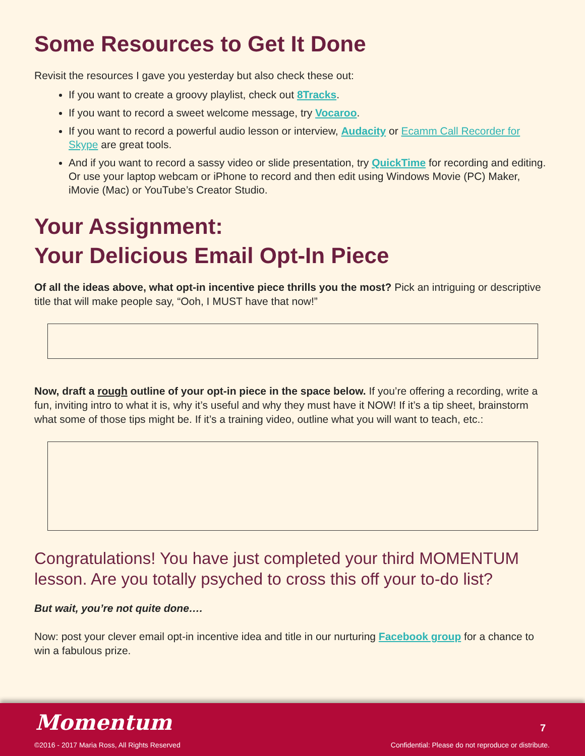Some Resources to Get It Done
Revisit the resources I gave you yesterday but also check these out:
If you want to create a groovy playlist, check out 8Tracks.
If you want to record a sweet welcome message, try Vocaroo.
If you want to record a powerful audio lesson or interview, Audacity or Ecamm Call Recorder for Skype are great tools.
And if you want to record a sassy video or slide presentation, try QuickTime for recording and editing. Or use your laptop webcam or iPhone to record and then edit using Windows Movie (PC) Maker, iMovie (Mac) or YouTube’s Creator Studio.
Your Assignment:
Your Delicious Email Opt-In Piece
Of all the ideas above, what opt-in incentive piece thrills you the most? Pick an intriguing or descriptive title that will make people say, “Ooh, I MUST have that now!”
Now, draft a rough outline of your opt-in piece in the space below. If you’re offering a recording, write a fun, inviting intro to what it is, why it’s useful and why they must have it NOW! If it’s a tip sheet, brainstorm what some of those tips might be. If it’s a training video, outline what you will want to teach, etc.:
Congratulations! You have just completed your third MOMENTUM lesson. Are you totally psyched to cross this off your to-do list?
But wait, you’re not quite done….
Now: post your clever email opt-in incentive idea and title in our nurturing Facebook group for a chance to win a fabulous prize.
Momentum 7
©2016 - 2017 Maria Ross, All Rights Reserved
Confidential: Please do not reproduce or distribute.